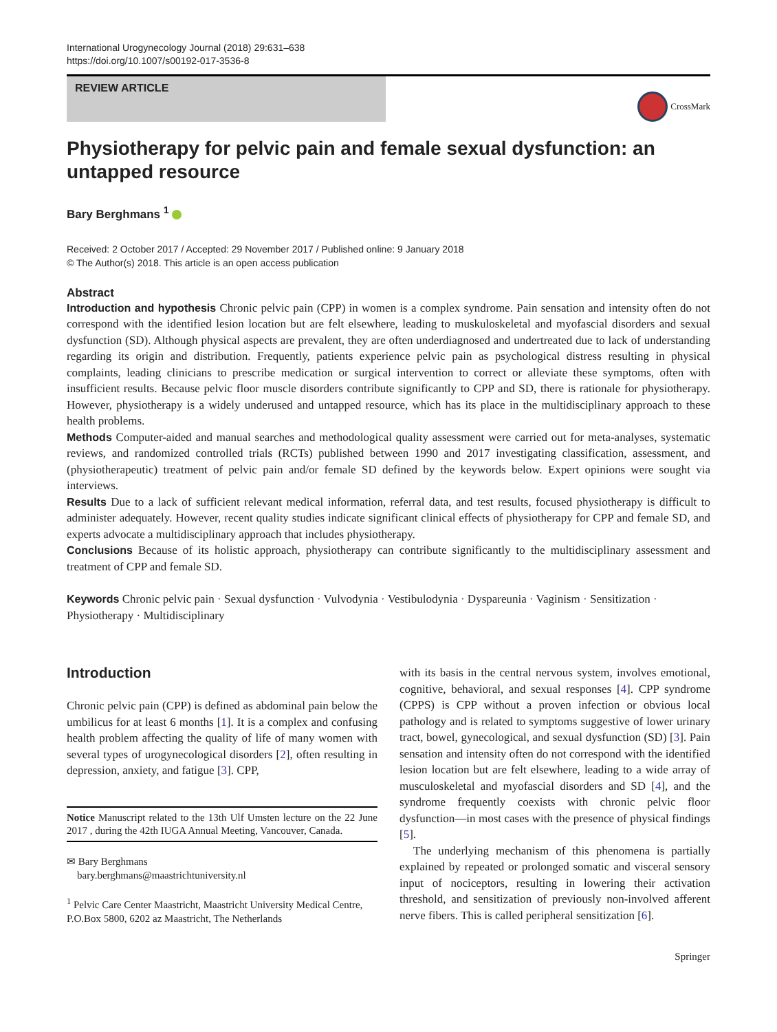International Urogynecology Journal (2018) 29:631–638
https://doi.org/10.1007/s00192-017-3536-8
REVIEW ARTICLE
CrossMark
Physiotherapy for pelvic pain and female sexual dysfunction: an untapped resource
Bary Berghmans <sup>1</sup>
Received: 2 October 2017 / Accepted: 29 November 2017 / Published online: 9 January 2018
© The Author(s) 2018. This article is an open access publication
Abstract
Introduction and hypothesis Chronic pelvic pain (CPP) in women is a complex syndrome. Pain sensation and intensity often do not correspond with the identified lesion location but are felt elsewhere, leading to muskuloskeletal and myofascial disorders and sexual dysfunction (SD). Although physical aspects are prevalent, they are often underdiagnosed and undertreated due to lack of understanding regarding its origin and distribution. Frequently, patients experience pelvic pain as psychological distress resulting in physical complaints, leading clinicians to prescribe medication or surgical intervention to correct or alleviate these symptoms, often with insufficient results. Because pelvic floor muscle disorders contribute significantly to CPP and SD, there is rationale for physiotherapy. However, physiotherapy is a widely underused and untapped resource, which has its place in the multidisciplinary approach to these health problems.
Methods Computer-aided and manual searches and methodological quality assessment were carried out for meta-analyses, systematic reviews, and randomized controlled trials (RCTs) published between 1990 and 2017 investigating classification, assessment, and (physiotherapeutic) treatment of pelvic pain and/or female SD defined by the keywords below. Expert opinions were sought via interviews.
Results Due to a lack of sufficient relevant medical information, referral data, and test results, focused physiotherapy is difficult to administer adequately. However, recent quality studies indicate significant clinical effects of physiotherapy for CPP and female SD, and experts advocate a multidisciplinary approach that includes physiotherapy.
Conclusions Because of its holistic approach, physiotherapy can contribute significantly to the multidisciplinary assessment and treatment of CPP and female SD.
Keywords Chronic pelvic pain · Sexual dysfunction · Vulvodynia · Vestibulodynia · Dyspareunia · Vaginism · Sensitization · Physiotherapy · Multidisciplinary
Introduction
Chronic pelvic pain (CPP) is defined as abdominal pain below the umbilicus for at least 6 months [1]. It is a complex and confusing health problem affecting the quality of life of many women with several types of urogynecological disorders [2], often resulting in depression, anxiety, and fatigue [3]. CPP,
Notice Manuscript related to the 13th Ulf Umsten lecture on the 22 June 2017 , during the 42th IUGA Annual Meeting, Vancouver, Canada.
✉ Bary Berghmans
bary.berghmans@maastrichtuniversity.nl
<sup>1</sup> Pelvic Care Center Maastricht, Maastricht University Medical Centre, P.O.Box 5800, 6202 az Maastricht, The Netherlands
with its basis in the central nervous system, involves emotional, cognitive, behavioral, and sexual responses [4]. CPP syndrome (CPPS) is CPP without a proven infection or obvious local pathology and is related to symptoms suggestive of lower urinary tract, bowel, gynecological, and sexual dysfunction (SD) [3]. Pain sensation and intensity often do not correspond with the identified lesion location but are felt elsewhere, leading to a wide array of musculoskeletal and myofascial disorders and SD [4], and the syndrome frequently coexists with chronic pelvic floor dysfunction—in most cases with the presence of physical findings [5].
The underlying mechanism of this phenomena is partially explained by repeated or prolonged somatic and visceral sensory input of nociceptors, resulting in lowering their activation threshold, and sensitization of previously non-involved afferent nerve fibers. This is called peripheral sensitization [6].
Springer